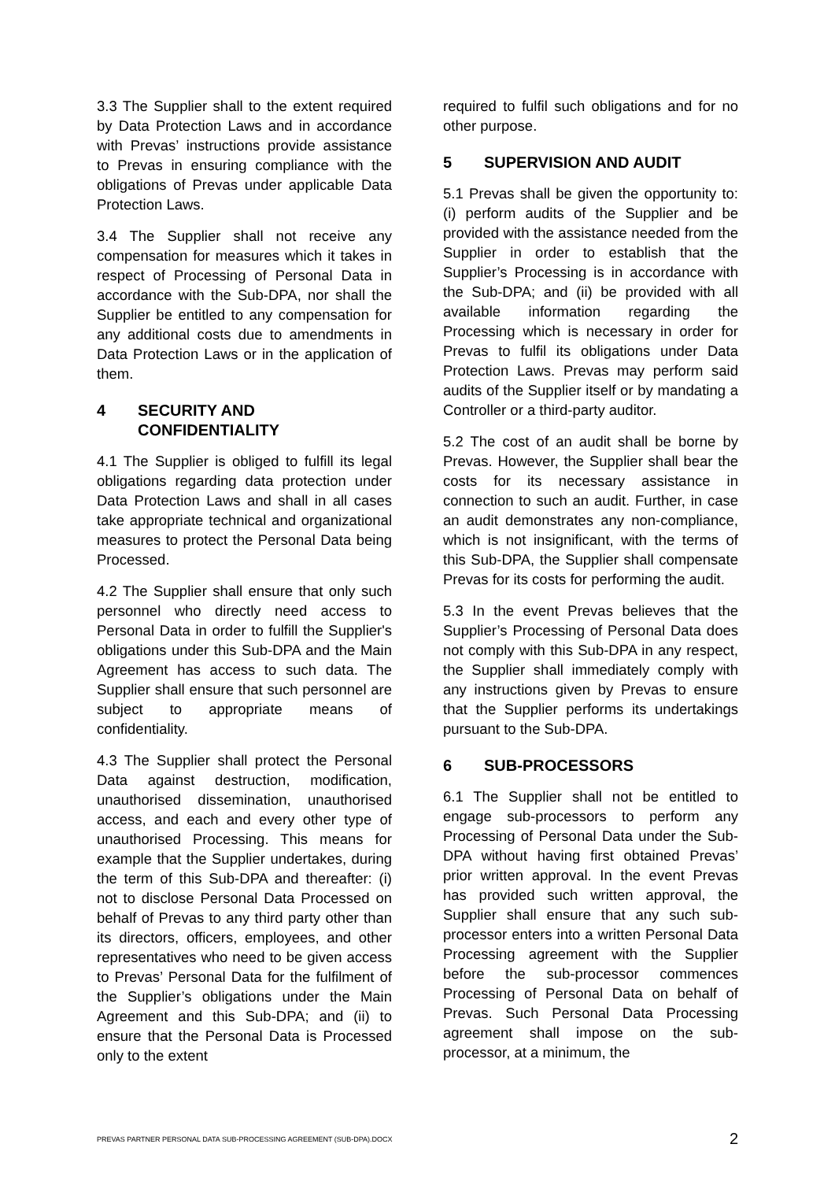3.3 The Supplier shall to the extent required by Data Protection Laws and in accordance with Prevas’ instructions provide assistance to Prevas in ensuring compliance with the obligations of Prevas under applicable Data Protection Laws.
3.4 The Supplier shall not receive any compensation for measures which it takes in respect of Processing of Personal Data in accordance with the Sub-DPA, nor shall the Supplier be entitled to any compensation for any additional costs due to amendments in Data Protection Laws or in the application of them.
4 SECURITY AND CONFIDENTIALITY
4.1 The Supplier is obliged to fulfill its legal obligations regarding data protection under Data Protection Laws and shall in all cases take appropriate technical and organizational measures to protect the Personal Data being Processed.
4.2 The Supplier shall ensure that only such personnel who directly need access to Personal Data in order to fulfill the Supplier's obligations under this Sub-DPA and the Main Agreement has access to such data. The Supplier shall ensure that such personnel are subject to appropriate means of confidentiality.
4.3 The Supplier shall protect the Personal Data against destruction, modification, unauthorised dissemination, unauthorised access, and each and every other type of unauthorised Processing. This means for example that the Supplier undertakes, during the term of this Sub-DPA and thereafter: (i) not to disclose Personal Data Processed on behalf of Prevas to any third party other than its directors, officers, employees, and other representatives who need to be given access to Prevas’ Personal Data for the fulfilment of the Supplier’s obligations under the Main Agreement and this Sub-DPA; and (ii) to ensure that the Personal Data is Processed only to the extent
required to fulfil such obligations and for no other purpose.
5 SUPERVISION AND AUDIT
5.1 Prevas shall be given the opportunity to: (i) perform audits of the Supplier and be provided with the assistance needed from the Supplier in order to establish that the Supplier’s Processing is in accordance with the Sub-DPA; and (ii) be provided with all available information regarding the Processing which is necessary in order for Prevas to fulfil its obligations under Data Protection Laws. Prevas may perform said audits of the Supplier itself or by mandating a Controller or a third-party auditor.
5.2 The cost of an audit shall be borne by Prevas. However, the Supplier shall bear the costs for its necessary assistance in connection to such an audit. Further, in case an audit demonstrates any non-compliance, which is not insignificant, with the terms of this Sub-DPA, the Supplier shall compensate Prevas for its costs for performing the audit.
5.3 In the event Prevas believes that the Supplier’s Processing of Personal Data does not comply with this Sub-DPA in any respect, the Supplier shall immediately comply with any instructions given by Prevas to ensure that the Supplier performs its undertakings pursuant to the Sub-DPA.
6 SUB-PROCESSORS
6.1 The Supplier shall not be entitled to engage sub-processors to perform any Processing of Personal Data under the Sub-DPA without having first obtained Prevas’ prior written approval. In the event Prevas has provided such written approval, the Supplier shall ensure that any such sub-processor enters into a written Personal Data Processing agreement with the Supplier before the sub-processor commences Processing of Personal Data on behalf of Prevas. Such Personal Data Processing agreement shall impose on the sub-processor, at a minimum, the
PREVAS PARTNER PERSONAL DATA SUB-PROCESSING AGREEMENT (SUB-DPA).DOCX 2